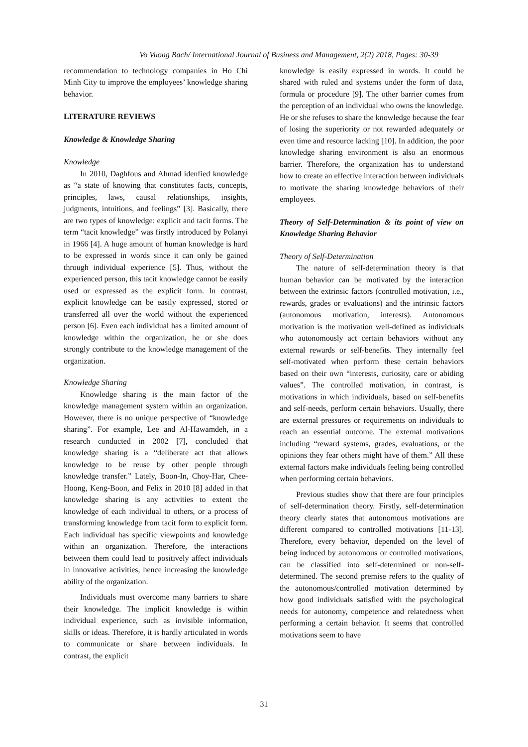Vo Vuong Bach/ International Journal of Business and Management, 2(2) 2018, Pages: 30-39
recommendation to technology companies in Ho Chi Minh City to improve the employees’ knowledge sharing behavior.
LITERATURE REVIEWS
Knowledge & Knowledge Sharing
Knowledge
In 2010, Daghfous and Ahmad idenfied knowledge as “a state of knowing that constitutes facts, concepts, principles, laws, causal relationships, insights, judgments, intuitions, and feelings” [3]. Basically, there are two types of knowledge: explicit and tacit forms. The term “tacit knowledge” was firstly introduced by Polanyi in 1966 [4]. A huge amount of human knowledge is hard to be expressed in words since it can only be gained through individual experience [5]. Thus, without the experienced person, this tacit knowledge cannot be easily used or expressed as the explicit form. In contrast, explicit knowledge can be easily expressed, stored or transferred all over the world without the experienced person [6]. Even each individual has a limited amount of knowledge within the organization, he or she does strongly contribute to the knowledge management of the organization.
Knowledge Sharing
Knowledge sharing is the main factor of the knowledge management system within an organization. However, there is no unique perspective of “knowledge sharing”. For example, Lee and Al-Hawamdeh, in a research conducted in 2002 [7], concluded that knowledge sharing is a “deliberate act that allows knowledge to be reuse by other people through knowledge transfer.” Lately, Boon-In, Choy-Har, Chee-Hoong, Keng-Boon, and Felix in 2010 [8] added in that knowledge sharing is any activities to extent the knowledge of each individual to others, or a process of transforming knowledge from tacit form to explicit form. Each individual has specific viewpoints and knowledge within an organization. Therefore, the interactions between them could lead to positively affect individuals in innovative activities, hence increasing the knowledge ability of the organization.
Individuals must overcome many barriers to share their knowledge. The implicit knowledge is within individual experience, such as invisible information, skills or ideas. Therefore, it is hardly articulated in words to communicate or share between individuals. In contrast, the explicit
knowledge is easily expressed in words. It could be shared with ruled and systems under the form of data, formula or procedure [9]. The other barrier comes from the perception of an individual who owns the knowledge. He or she refuses to share the knowledge because the fear of losing the superiority or not rewarded adequately or even time and resource lacking [10]. In addition, the poor knowledge sharing environment is also an enormous barrier. Therefore, the organization has to understand how to create an effective interaction between individuals to motivate the sharing knowledge behaviors of their employees.
Theory of Self-Determination & its point of view on Knowledge Sharing Behavior
Theory of Self-Determination
The nature of self-determination theory is that human behavior can be motivated by the interaction between the extrinsic factors (controlled motivation, i.e., rewards, grades or evaluations) and the intrinsic factors (autonomous motivation, interests). Autonomous motivation is the motivation well-defined as individuals who autonomously act certain behaviors without any external rewards or self-benefits. They internally feel self-motivated when perform these certain behaviors based on their own “interests, curiosity, care or abiding values”. The controlled motivation, in contrast, is motivations in which individuals, based on self-benefits and self-needs, perform certain behaviors. Usually, there are external pressures or requirements on individuals to reach an essential outcome. The external motivations including “reward systems, grades, evaluations, or the opinions they fear others might have of them.” All these external factors make individuals feeling being controlled when performing certain behaviors.
Previous studies show that there are four principles of self-determination theory. Firstly, self-determination theory clearly states that autonomous motivations are different compared to controlled motivations [11-13]. Therefore, every behavior, depended on the level of being induced by autonomous or controlled motivations, can be classified into self-determined or non-self-determined. The second premise refers to the quality of the autonomous/controlled motivation determined by how good individuals satisfied with the psychological needs for autonomy, competence and relatedness when performing a certain behavior. It seems that controlled motivations seem to have
31